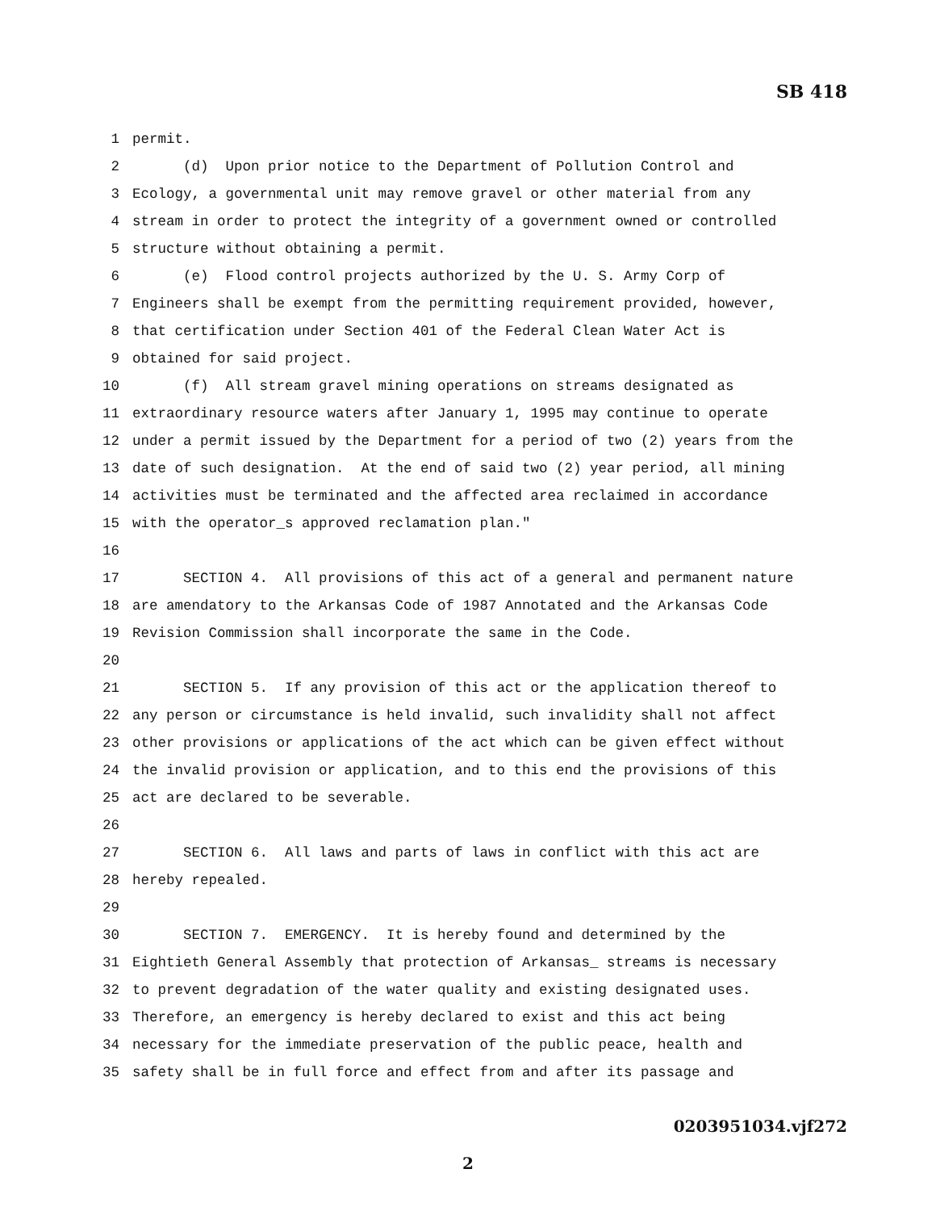SB 418
1 permit.
2 (d) Upon prior notice to the Department of Pollution Control and
3 Ecology, a governmental unit may remove gravel or other material from any
4 stream in order to protect the integrity of a government owned or controlled
5 structure without obtaining a permit.
6 (e) Flood control projects authorized by the U. S. Army Corp of
7 Engineers shall be exempt from the permitting requirement provided, however,
8 that certification under Section 401 of the Federal Clean Water Act is
9 obtained for said project.
10 (f) All stream gravel mining operations on streams designated as
11 extraordinary resource waters after January 1, 1995 may continue to operate
12 under a permit issued by the Department for a period of two (2) years from the
13 date of such designation. At the end of said two (2) year period, all mining
14 activities must be terminated and the affected area reclaimed in accordance
15 with the operator_s approved reclamation plan."
16
17 SECTION 4. All provisions of this act of a general and permanent nature
18 are amendatory to the Arkansas Code of 1987 Annotated and the Arkansas Code
19 Revision Commission shall incorporate the same in the Code.
20
21 SECTION 5. If any provision of this act or the application thereof to
22 any person or circumstance is held invalid, such invalidity shall not affect
23 other provisions or applications of the act which can be given effect without
24 the invalid provision or application, and to this end the provisions of this
25 act are declared to be severable.
26
27 SECTION 6. All laws and parts of laws in conflict with this act are
28 hereby repealed.
29
30 SECTION 7. EMERGENCY. It is hereby found and determined by the
31 Eightieth General Assembly that protection of Arkansas_ streams is necessary
32 to prevent degradation of the water quality and existing designated uses.
33 Therefore, an emergency is hereby declared to exist and this act being
34 necessary for the immediate preservation of the public peace, health and
35 safety shall be in full force and effect from and after its passage and
0203951034.vjf272
2